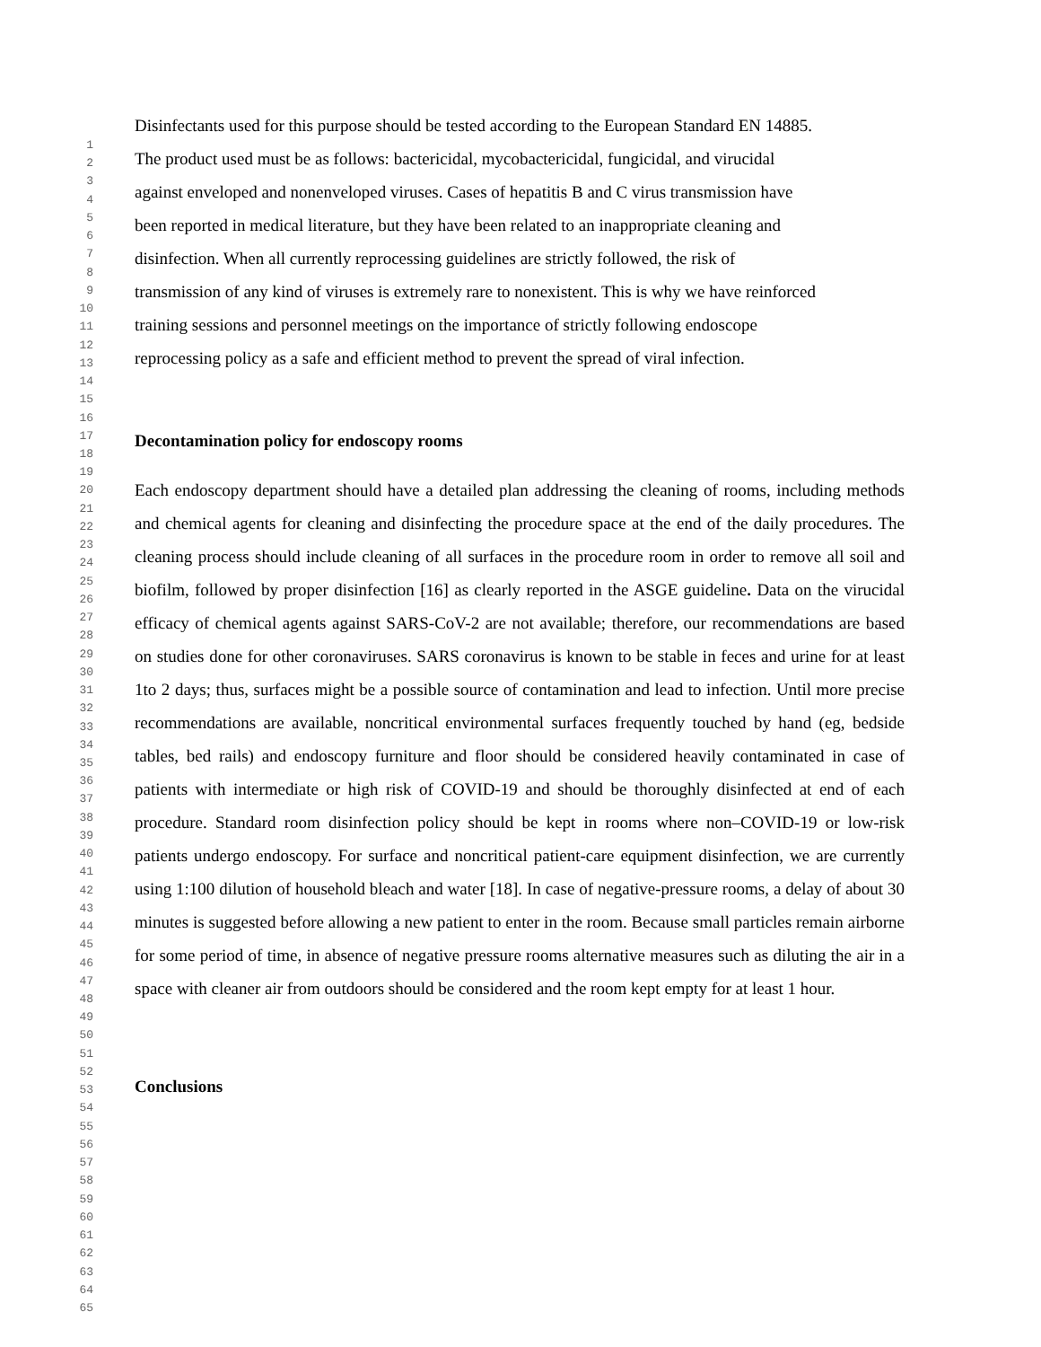1
2
3
4
5
6
7
8
9
10
11
12
13
14
15
16
17
18
19
20
21
22
23
24
25
26
27
28
29
30
31
32
33
34
35
36
37
38
39
40
41
42
43
44
45
46
47
48
49
50
51
52
53
54
55
56
57
58
59
60
61
62
63
64
65
Disinfectants used for this purpose should be tested according to the European Standard EN 14885.
The product used must be as follows: bactericidal, mycobactericidal, fungicidal, and virucidal
against enveloped and nonenveloped viruses. Cases of hepatitis B and C virus transmission have
been reported in medical literature, but they have been related to an inappropriate cleaning and
disinfection. When all currently reprocessing guidelines are strictly followed, the risk of
transmission of any kind of viruses is extremely rare to nonexistent. This is why we have reinforced
training sessions and personnel meetings on the importance of strictly following endoscope
reprocessing policy as a safe and efficient method to prevent the spread of viral infection.
Decontamination policy for endoscopy rooms
Each endoscopy department should have a detailed plan addressing the cleaning of rooms, including methods and chemical agents for cleaning and disinfecting the procedure space at the end of the daily procedures. The cleaning process should include cleaning of all surfaces in the procedure room in order to remove all soil and biofilm, followed by proper disinfection [16] as clearly reported in the ASGE guideline. Data on the virucidal efficacy of chemical agents against SARS-CoV-2 are not available; therefore, our recommendations are based on studies done for other coronaviruses. SARS coronavirus is known to be stable in feces and urine for at least 1to 2 days; thus, surfaces might be a possible source of contamination and lead to infection. Until more precise recommendations are available, noncritical environmental surfaces frequently touched by hand (eg, bedside tables, bed rails) and endoscopy furniture and floor should be considered heavily contaminated in case of patients with intermediate or high risk of COVID-19 and should be thoroughly disinfected at end of each procedure. Standard room disinfection policy should be kept in rooms where non–COVID-19 or low-risk patients undergo endoscopy. For surface and noncritical patient-care equipment disinfection, we are currently using 1:100 dilution of household bleach and water [18]. In case of negative-pressure rooms, a delay of about 30 minutes is suggested before allowing a new patient to enter in the room. Because small particles remain airborne for some period of time, in absence of negative pressure rooms alternative measures such as diluting the air in a space with cleaner air from outdoors should be considered and the room kept empty for at least 1 hour.
Conclusions